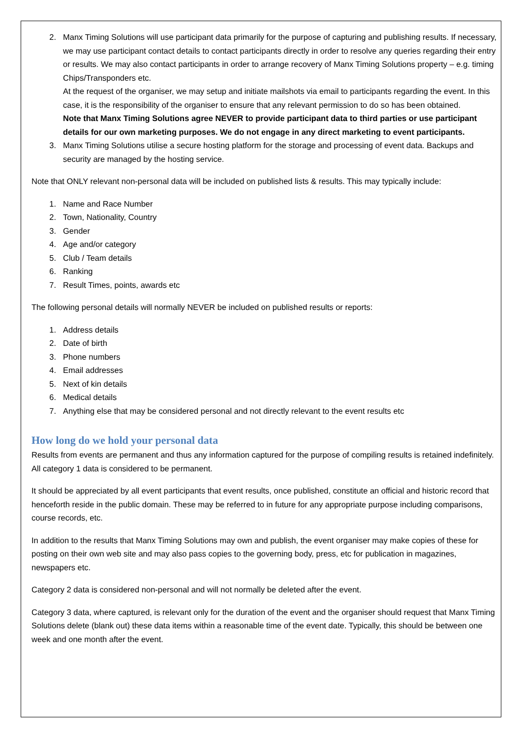2. Manx Timing Solutions will use participant data primarily for the purpose of capturing and publishing results. If necessary, we may use participant contact details to contact participants directly in order to resolve any queries regarding their entry or results. We may also contact participants in order to arrange recovery of Manx Timing Solutions property – e.g. timing Chips/Transponders etc.
At the request of the organiser, we may setup and initiate mailshots via email to participants regarding the event. In this case, it is the responsibility of the organiser to ensure that any relevant permission to do so has been obtained.
Note that Manx Timing Solutions agree NEVER to provide participant data to third parties or use participant details for our own marketing purposes. We do not engage in any direct marketing to event participants.
3. Manx Timing Solutions utilise a secure hosting platform for the storage and processing of event data. Backups and security are managed by the hosting service.
Note that ONLY relevant non-personal data will be included on published lists & results. This may typically include:
1. Name and Race Number
2. Town, Nationality, Country
3. Gender
4. Age and/or category
5. Club / Team details
6. Ranking
7. Result Times, points, awards etc
The following personal details will normally NEVER be included on published results or reports:
1. Address details
2. Date of birth
3. Phone numbers
4. Email addresses
5. Next of kin details
6. Medical details
7. Anything else that may be considered personal and not directly relevant to the event results etc
How long do we hold your personal data
Results from events are permanent and thus any information captured for the purpose of compiling results is retained indefinitely. All category 1 data is considered to be permanent.
It should be appreciated by all event participants that event results, once published, constitute an official and historic record that henceforth reside in the public domain. These may be referred to in future for any appropriate purpose including comparisons, course records, etc.
In addition to the results that Manx Timing Solutions may own and publish, the event organiser may make copies of these for posting on their own web site and may also pass copies to the governing body, press, etc for publication in magazines, newspapers etc.
Category 2 data is considered non-personal and will not normally be deleted after the event.
Category 3 data, where captured, is relevant only for the duration of the event and the organiser should request that Manx Timing Solutions delete (blank out) these data items within a reasonable time of the event date. Typically, this should be between one week and one month after the event.